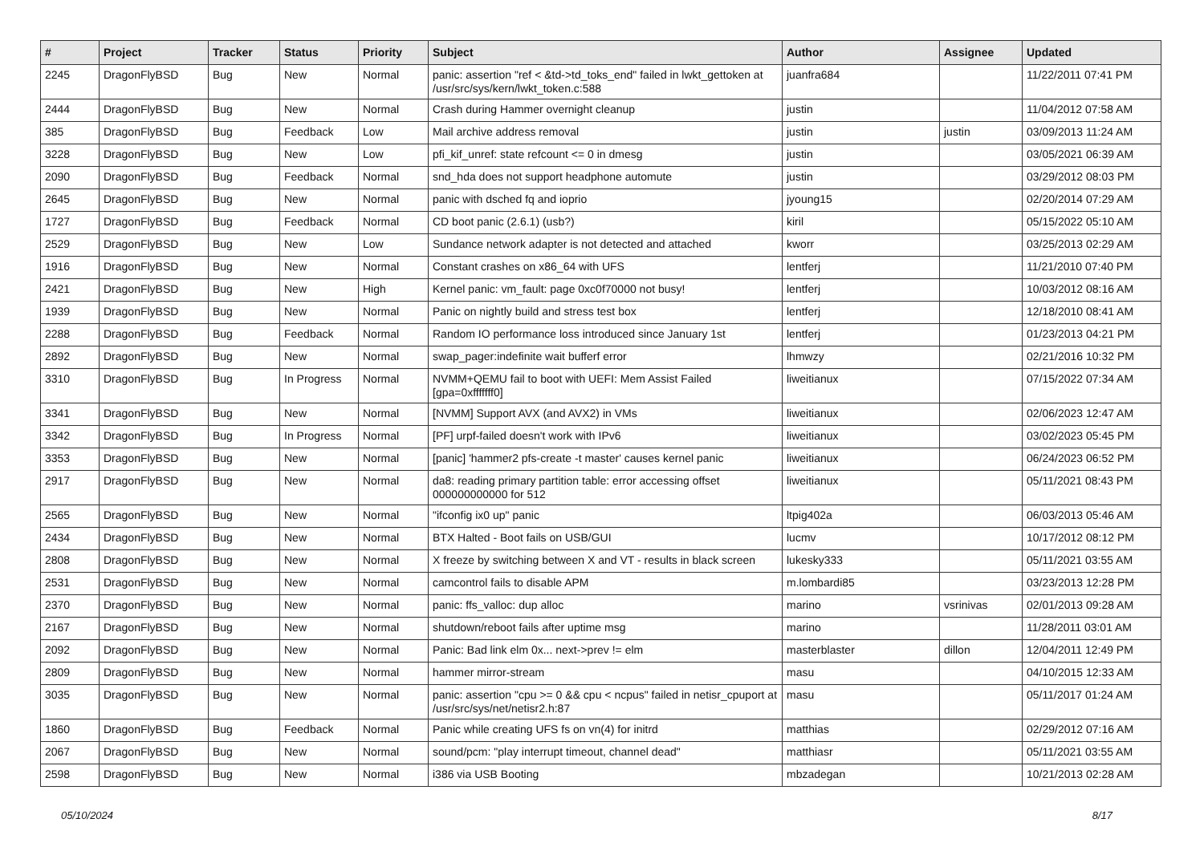| # | Project | Tracker | Status | Priority | Subject | Author | Assignee | Updated |
| --- | --- | --- | --- | --- | --- | --- | --- | --- |
| 2245 | DragonFlyBSD | Bug | New | Normal | panic: assertion "ref < &td->td_toks_end" failed in lwkt_gettoken at /usr/src/sys/kern/lwkt_token.c:588 | juanfra684 | | 11/22/2011 07:41 PM |
| 2444 | DragonFlyBSD | Bug | New | Normal | Crash during Hammer overnight cleanup | justin | | 11/04/2012 07:58 AM |
| 385 | DragonFlyBSD | Bug | Feedback | Low | Mail archive address removal | justin | justin | 03/09/2013 11:24 AM |
| 3228 | DragonFlyBSD | Bug | New | Low | pfi_kif_unref: state refcount <= 0 in dmesg | justin | | 03/05/2021 06:39 AM |
| 2090 | DragonFlyBSD | Bug | Feedback | Normal | snd_hda does not support headphone automute | justin | | 03/29/2012 08:03 PM |
| 2645 | DragonFlyBSD | Bug | New | Normal | panic with dsched fq and ioprio | jyoung15 | | 02/20/2014 07:29 AM |
| 1727 | DragonFlyBSD | Bug | Feedback | Normal | CD boot panic (2.6.1) (usb?) | kiril | | 05/15/2022 05:10 AM |
| 2529 | DragonFlyBSD | Bug | New | Low | Sundance network adapter is not detected and attached | kworr | | 03/25/2013 02:29 AM |
| 1916 | DragonFlyBSD | Bug | New | Normal | Constant crashes on x86_64 with UFS | lentferj | | 11/21/2010 07:40 PM |
| 2421 | DragonFlyBSD | Bug | New | High | Kernel panic: vm_fault: page 0xc0f70000 not busy! | lentferj | | 10/03/2012 08:16 AM |
| 1939 | DragonFlyBSD | Bug | New | Normal | Panic on nightly build and stress test box | lentferj | | 12/18/2010 08:41 AM |
| 2288 | DragonFlyBSD | Bug | Feedback | Normal | Random IO performance loss introduced since January 1st | lentferj | | 01/23/2013 04:21 PM |
| 2892 | DragonFlyBSD | Bug | New | Normal | swap_pager:indefinite wait bufferf error | lhmwzy | | 02/21/2016 10:32 PM |
| 3310 | DragonFlyBSD | Bug | In Progress | Normal | NVMM+QEMU fail to boot with UEFI: Mem Assist Failed [gpa=0xfffffff0] | liweitianux | | 07/15/2022 07:34 AM |
| 3341 | DragonFlyBSD | Bug | New | Normal | [NVMM] Support AVX (and AVX2) in VMs | liweitianux | | 02/06/2023 12:47 AM |
| 3342 | DragonFlyBSD | Bug | In Progress | Normal | [PF] urpf-failed doesn't work with IPv6 | liweitianux | | 03/02/2023 05:45 PM |
| 3353 | DragonFlyBSD | Bug | New | Normal | [panic] 'hammer2 pfs-create -t master' causes kernel panic | liweitianux | | 06/24/2023 06:52 PM |
| 2917 | DragonFlyBSD | Bug | New | Normal | da8: reading primary partition table: error accessing offset 000000000000 for 512 | liweitianux | | 05/11/2021 08:43 PM |
| 2565 | DragonFlyBSD | Bug | New | Normal | "ifconfig ix0 up" panic | ltpig402a | | 06/03/2013 05:46 AM |
| 2434 | DragonFlyBSD | Bug | New | Normal | BTX Halted - Boot fails on USB/GUI | lucmv | | 10/17/2012 08:12 PM |
| 2808 | DragonFlyBSD | Bug | New | Normal | X freeze by switching between X and VT - results in black screen | lukesky333 | | 05/11/2021 03:55 AM |
| 2531 | DragonFlyBSD | Bug | New | Normal | camcontrol fails to disable APM | m.lombardi85 | | 03/23/2013 12:28 PM |
| 2370 | DragonFlyBSD | Bug | New | Normal | panic: ffs_valloc: dup alloc | marino | vsrinivas | 02/01/2013 09:28 AM |
| 2167 | DragonFlyBSD | Bug | New | Normal | shutdown/reboot fails after uptime msg | marino | | 11/28/2011 03:01 AM |
| 2092 | DragonFlyBSD | Bug | New | Normal | Panic: Bad link elm 0x... next->prev != elm | masterblaster | dillon | 12/04/2011 12:49 PM |
| 2809 | DragonFlyBSD | Bug | New | Normal | hammer mirror-stream | masu | | 04/10/2015 12:33 AM |
| 3035 | DragonFlyBSD | Bug | New | Normal | panic: assertion "cpu >= 0 && cpu < ncpus" failed in netisr_cpuport at /usr/src/sys/net/netisr2.h:87 | masu | | 05/11/2017 01:24 AM |
| 1860 | DragonFlyBSD | Bug | Feedback | Normal | Panic while creating UFS fs on vn(4) for initrd | matthias | | 02/29/2012 07:16 AM |
| 2067 | DragonFlyBSD | Bug | New | Normal | sound/pcm: "play interrupt timeout, channel dead" | matthiasr | | 05/11/2021 03:55 AM |
| 2598 | DragonFlyBSD | Bug | New | Normal | i386 via USB Booting | mbzadegan | | 10/21/2013 02:28 AM |
05/10/2024 8/17